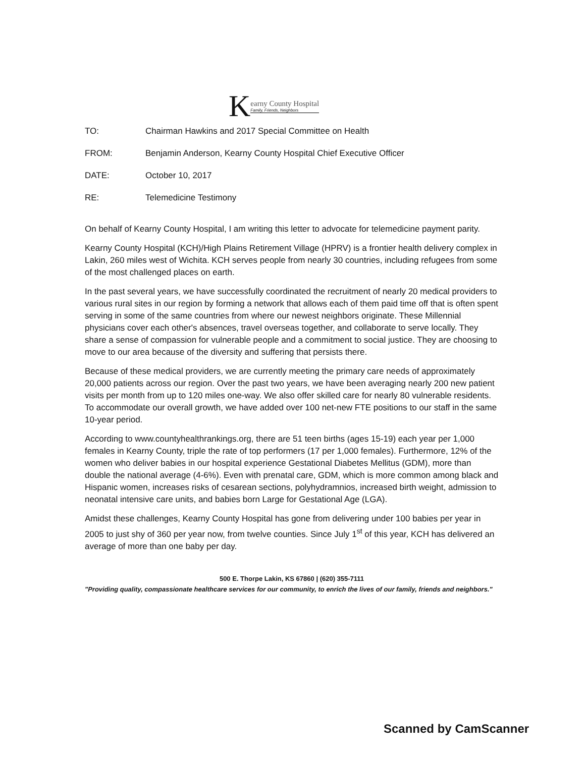K
earny County Hospital
Family, Friends, Neighbors
TO: Chairman Hawkins and 2017 Special Committee on Health
FROM: Benjamin Anderson, Kearny County Hospital Chief Executive Officer
DATE: October 10, 2017
RE: Telemedicine Testimony
On behalf of Kearny County Hospital, I am writing this letter to advocate for telemedicine payment parity.
Kearny County Hospital (KCH)/High Plains Retirement Village (HPRV) is a frontier health delivery complex in Lakin, 260 miles west of Wichita. KCH serves people from nearly 30 countries, including refugees from some of the most challenged places on earth.
In the past several years, we have successfully coordinated the recruitment of nearly 20 medical providers to various rural sites in our region by forming a network that allows each of them paid time off that is often spent serving in some of the same countries from where our newest neighbors originate. These Millennial physicians cover each other's absences, travel overseas together, and collaborate to serve locally. They share a sense of compassion for vulnerable people and a commitment to social justice. They are choosing to move to our area because of the diversity and suffering that persists there.
Because of these medical providers, we are currently meeting the primary care needs of approximately 20,000 patients across our region. Over the past two years, we have been averaging nearly 200 new patient visits per month from up to 120 miles one-way. We also offer skilled care for nearly 80 vulnerable residents. To accommodate our overall growth, we have added over 100 net-new FTE positions to our staff in the same 10-year period.
According to www.countyhealthrankings.org, there are 51 teen births (ages 15-19) each year per 1,000 females in Kearny County, triple the rate of top performers (17 per 1,000 females). Furthermore, 12% of the women who deliver babies in our hospital experience Gestational Diabetes Mellitus (GDM), more than double the national average (4-6%). Even with prenatal care, GDM, which is more common among black and Hispanic women, increases risks of cesarean sections, polyhydramnios, increased birth weight, admission to neonatal intensive care units, and babies born Large for Gestational Age (LGA).
Amidst these challenges, Kearny County Hospital has gone from delivering under 100 babies per year in 2005 to just shy of 360 per year now, from twelve counties. Since July 1<sup>st</sup> of this year, KCH has delivered an average of more than one baby per day.
500 E. Thorpe Lakin, KS 67860 | (620) 355-7111
"Providing quality, compassionate healthcare services for our community, to enrich the lives of our family, friends and neighbors."
Scanned by CamScanner